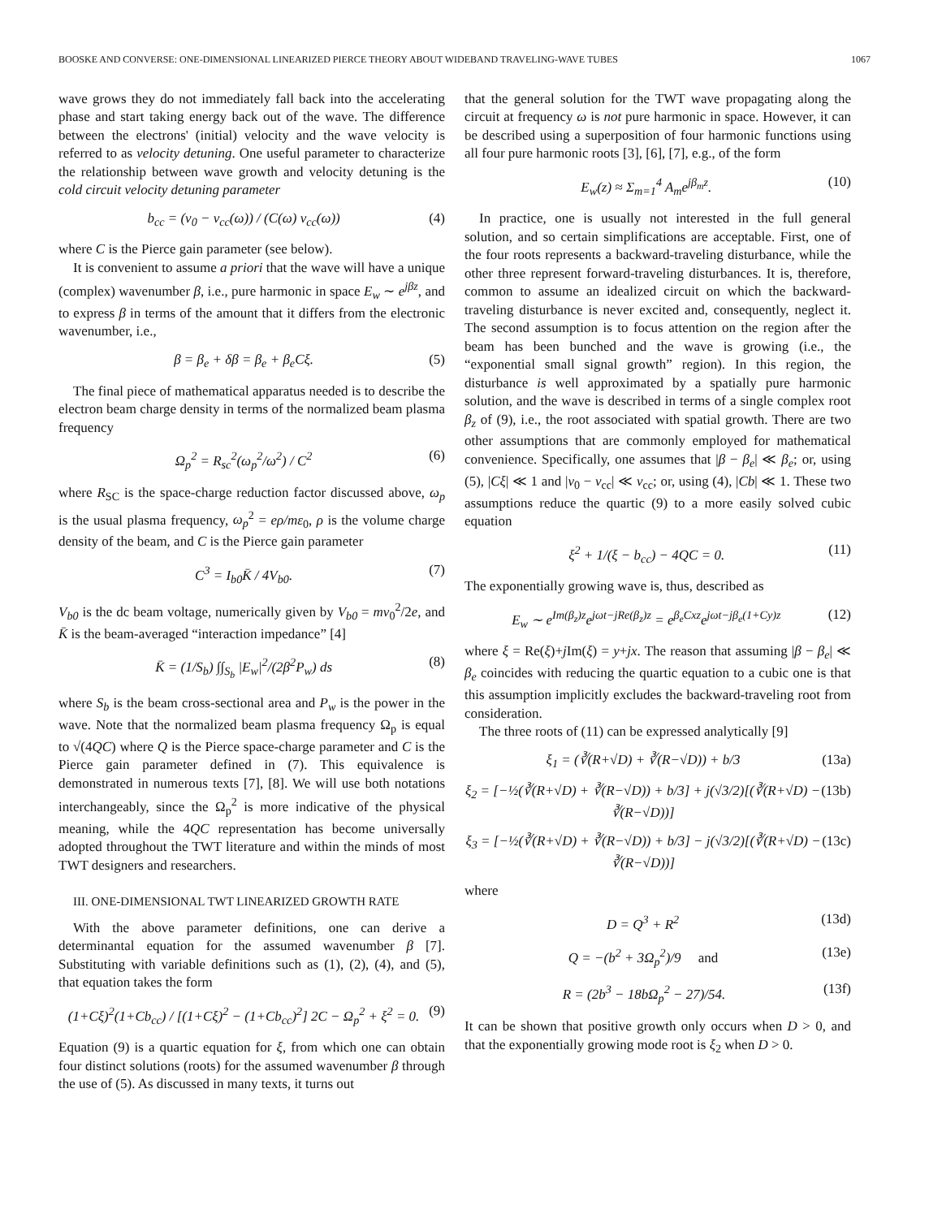BOOSKE AND CONVERSE: ONE-DIMENSIONAL LINEARIZED PIERCE THEORY ABOUT WIDEBAND TRAVELING-WAVE TUBES 1067
wave grows they do not immediately fall back into the accelerating phase and start taking energy back out of the wave. The difference between the electrons' (initial) velocity and the wave velocity is referred to as velocity detuning. One useful parameter to characterize the relationship between wave growth and velocity detuning is the cold circuit velocity detuning parameter
b<sub>cc</sub> = (v<sub>0</sub> − v<sub>cc</sub>(ω)) / (C(ω) v<sub>cc</sub>(ω)) (4)
where C is the Pierce gain parameter (see below).
It is convenient to assume a priori that the wave will have a unique (complex) wavenumber β, i.e., pure harmonic in space E<sub>w</sub> ∼ e<sup>jβz</sup>, and to express β in terms of the amount that it differs from the electronic wavenumber, i.e.,
β = β<sub>e</sub> + δβ = β<sub>e</sub> + β<sub>e</sub>Cξ. (5)
The final piece of mathematical apparatus needed is to describe the electron beam charge density in terms of the normalized beam plasma frequency
Ω<sub>p</sub><sup>2</sup> = R<sub>sc</sub><sup>2</sup>(ω<sub>p</sub><sup>2</sup>/ω<sup>2</sup>) / C<sup>2</sup> (6)
where R<sub>SC</sub> is the space-charge reduction factor discussed above, ω<sub>p</sub> is the usual plasma frequency, ω<sub>p</sub><sup>2</sup> = eρ/mε<sub>0</sub>, ρ is the volume charge density of the beam, and C is the Pierce gain parameter
C<sup>3</sup> = I<sub>b0</sub>K̄ / 4V<sub>b0</sub>. (7)
V<sub>b0</sub> is the dc beam voltage, numerically given by V<sub>b0</sub> = mv<sub>0</sub><sup>2</sup>/2e, and K̄ is the beam-averaged “interaction impedance” [4]
K̄ = (1/S<sub>b</sub>) ∫∫<sub>S<sub>b</sub></sub> |E<sub>w</sub>|<sup>2</sup>/(2β<sup>2</sup>P<sub>w</sub>) ds (8)
where S<sub>b</sub> is the beam cross-sectional area and P<sub>w</sub> is the power in the wave. Note that the normalized beam plasma frequency Ω<sub>p</sub> is equal to √(4QC) where Q is the Pierce space-charge parameter and C is the Pierce gain parameter defined in (7). This equivalence is demonstrated in numerous texts [7], [8]. We will use both notations interchangeably, since the Ω<sub>p</sub><sup>2</sup> is more indicative of the physical meaning, while the 4QC representation has become universally adopted throughout the TWT literature and within the minds of most TWT designers and researchers.
III. ONE-DIMENSIONAL TWT LINEARIZED GROWTH RATE
With the above parameter definitions, one can derive a determinantal equation for the assumed wavenumber β [7]. Substituting with variable definitions such as (1), (2), (4), and (5), that equation takes the form
(1+Cξ)<sup>2</sup>(1+Cb<sub>cc</sub>) / [(1+Cξ)<sup>2</sup> − (1+Cb<sub>cc</sub>)<sup>2</sup>] 2C − Ω<sub>p</sub><sup>2</sup> + ξ<sup>2</sup> = 0. (9)
Equation (9) is a quartic equation for ξ, from which one can obtain four distinct solutions (roots) for the assumed wavenumber β through the use of (5). As discussed in many texts, it turns out
that the general solution for the TWT wave propagating along the circuit at frequency ω is not pure harmonic in space. However, it can be described using a superposition of four harmonic functions using all four pure harmonic roots [3], [6], [7], e.g., of the form
E<sub>w</sub>(z) ≈ Σ<sub>m=1</sub><sup>4</sup> A<sub>m</sub>e<sup>jβ<sub>m</sub>z</sup>. (10)
In practice, one is usually not interested in the full general solution, and so certain simplifications are acceptable. First, one of the four roots represents a backward-traveling disturbance, while the other three represent forward-traveling disturbances. It is, therefore, common to assume an idealized circuit on which the backward-traveling disturbance is never excited and, consequently, neglect it. The second assumption is to focus attention on the region after the beam has been bunched and the wave is growing (i.e., the “exponential small signal growth” region). In this region, the disturbance is well approximated by a spatially pure harmonic solution, and the wave is described in terms of a single complex root β<sub>z</sub> of (9), i.e., the root associated with spatial growth. There are two other assumptions that are commonly employed for mathematical convenience. Specifically, one assumes that |β − β<sub>e</sub>| ≪ β<sub>e</sub>; or, using (5), |Cξ| ≪ 1 and |v<sub>0</sub> − v<sub>cc</sub>| ≪ v<sub>cc</sub>; or, using (4), |Cb| ≪ 1. These two assumptions reduce the quartic (9) to a more easily solved cubic equation
ξ<sup>2</sup> + 1/(ξ − b<sub>cc</sub>) − 4QC = 0. (11)
The exponentially growing wave is, thus, described as
E<sub>w</sub> ∼ e<sup>Im(β<sub>z</sub>)z</sup>e<sup>jωt−jRe(β<sub>z</sub>)z</sup> = e<sup>β<sub>e</sub>Cxz</sup>e<sup>jωt−jβ<sub>e</sub>(1+Cy)z</sup> (12)
where ξ = Re(ξ)+j Im(ξ) = y+jx. The reason that assuming |β − β<sub>e</sub>| ≪ β<sub>e</sub> coincides with reducing the quartic equation to a cubic one is that this assumption implicitly excludes the backward-traveling root from consideration.
The three roots of (11) can be expressed analytically [9]
ξ<sub>1</sub> = (∛(R+√D) + ∛(R−√D)) + b/3 (13a)
ξ<sub>2</sub> = [−½(∛(R+√D) + ∛(R−√D)) + b/3] + j(√3/2)[(∛(R+√D) − ∛(R−√D))] (13b)
ξ<sub>3</sub> = [−½(∛(R+√D) + ∛(R−√D)) + b/3] − j(√3/2)[(∛(R+√D) − ∛(R−√D))] (13c)
where
D = Q<sup>3</sup> + R<sup>2</sup> (13d)
Q = −(b<sup>2</sup> + 3Ω<sub>p</sub><sup>2</sup>)/9 and (13e)
R = (2b<sup>3</sup> − 18bΩ<sub>p</sub><sup>2</sup> − 27)/54. (13f)
It can be shown that positive growth only occurs when D > 0, and that the exponentially growing mode root is ξ<sub>2</sub> when D > 0.